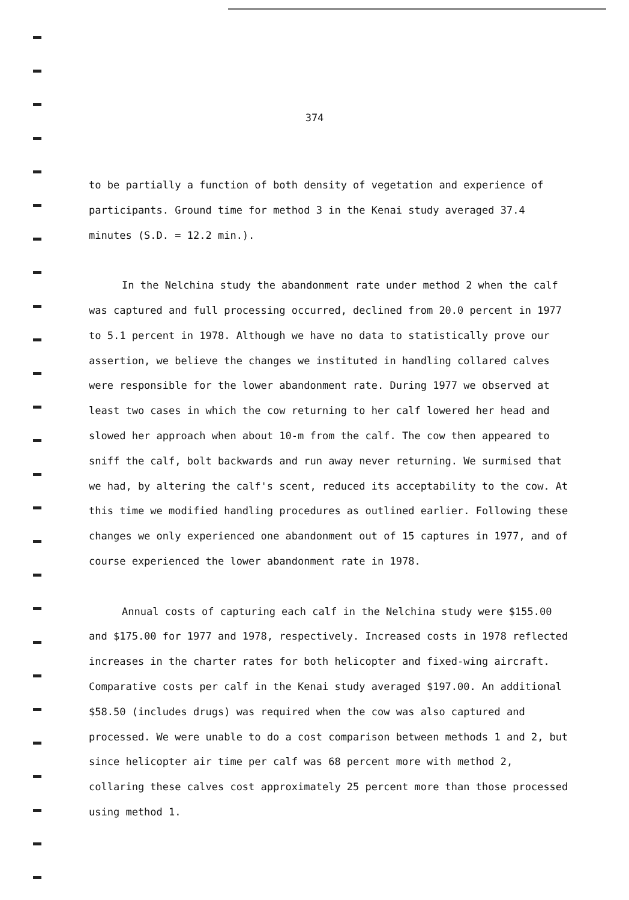374
to be partially a function of both density of vegetation and experience of participants. Ground time for method 3 in the Kenai study averaged 37.4 minutes (S.D. = 12.2 min.).
In the Nelchina study the abandonment rate under method 2 when the calf was captured and full processing occurred, declined from 20.0 percent in 1977 to 5.1 percent in 1978. Although we have no data to statistically prove our assertion, we believe the changes we instituted in handling collared calves were responsible for the lower abandonment rate. During 1977 we observed at least two cases in which the cow returning to her calf lowered her head and slowed her approach when about 10-m from the calf. The cow then appeared to sniff the calf, bolt backwards and run away never returning. We surmised that we had, by altering the calf's scent, reduced its acceptability to the cow. At this time we modified handling procedures as outlined earlier. Following these changes we only experienced one abandonment out of 15 captures in 1977, and of course experienced the lower abandonment rate in 1978.
Annual costs of capturing each calf in the Nelchina study were $155.00 and $175.00 for 1977 and 1978, respectively. Increased costs in 1978 reflected increases in the charter rates for both helicopter and fixed-wing aircraft. Comparative costs per calf in the Kenai study averaged $197.00. An additional $58.50 (includes drugs) was required when the cow was also captured and processed. We were unable to do a cost comparison between methods 1 and 2, but since helicopter air time per calf was 68 percent more with method 2, collaring these calves cost approximately 25 percent more than those processed using method 1.